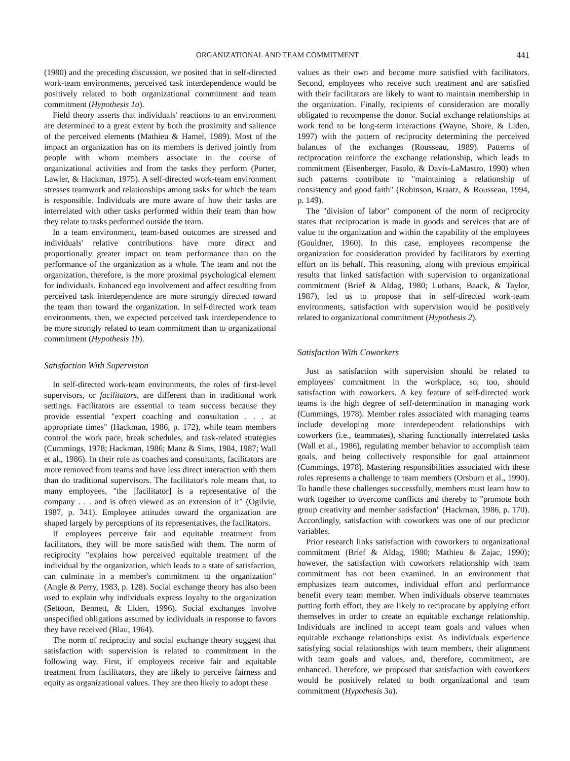ORGANIZATIONAL AND TEAM COMMITMENT 441
(1980) and the preceding discussion, we posited that in self-directed work-team environments, perceived task interdependence would be positively related to both organizational commitment and team commitment (Hypothesis 1a).
Field theory asserts that individuals' reactions to an environment are determined to a great extent by both the proximity and salience of the perceived elements (Mathieu & Hamel, 1989). Most of the impact an organization has on its members is derived jointly from people with whom members associate in the course of organizational activities and from the tasks they perform (Porter, Lawler, & Hackman, 1975). A self-directed work-team environment stresses teamwork and relationships among tasks for which the team is responsible. Individuals are more aware of how their tasks are interrelated with other tasks performed within their team than how they relate to tasks performed outside the team.
In a team environment, team-based outcomes are stressed and individuals' relative contributions have more direct and proportionally greater impact on team performance than on the performance of the organization as a whole. The team and not the organization, therefore, is the more proximal psychological element for individuals. Enhanced ego involvement and affect resulting from perceived task interdependence are more strongly directed toward the team than toward the organization. In self-directed work team environments, then, we expected perceived task interdependence to be more strongly related to team commitment than to organizational commitment (Hypothesis 1b).
Satisfaction With Supervision
In self-directed work-team environments, the roles of first-level supervisors, or facilitators, are different than in traditional work settings. Facilitators are essential to team success because they provide essential "expert coaching and consultation . . . at appropriate times" (Hackman, 1986, p. 172), while team members control the work pace, break schedules, and task-related strategies (Cummings, 1978; Hackman, 1986; Manz & Sims, 1984, 1987; Wall et al., 1986). In their role as coaches and consultants, facilitators are more removed from teams and have less direct interaction with them than do traditional supervisors. The facilitator's role means that, to many employees, "the [facilitator] is a representative of the company . . . and is often viewed as an extension of it" (Ogilvie, 1987, p. 341). Employee attitudes toward the organization are shaped largely by perceptions of its representatives, the facilitators.
If employees perceive fair and equitable treatment from facilitators, they will be more satisfied with them. The norm of reciprocity "explains how perceived equitable treatment of the individual by the organization, which leads to a state of satisfaction, can culminate in a member's commitment to the organization" (Angle & Perry, 1983, p. 128). Social exchange theory has also been used to explain why individuals express loyalty to the organization (Settoon, Bennett, & Liden, 1996). Social exchanges involve unspecified obligations assumed by individuals in response to favors they have received (Blau, 1964).
The norm of reciprocity and social exchange theory suggest that satisfaction with supervision is related to commitment in the following way. First, if employees receive fair and equitable treatment from facilitators, they are likely to perceive fairness and equity as organizational values. They are then likely to adopt these
values as their own and become more satisfied with facilitators. Second, employees who receive such treatment and are satisfied with their facilitators are likely to want to maintain membership in the organization. Finally, recipients of consideration are morally obligated to recompense the donor. Social exchange relationships at work tend to be long-term interactions (Wayne, Shore, & Liden, 1997) with the pattern of reciprocity determining the perceived balances of the exchanges (Rousseau, 1989). Patterns of reciprocation reinforce the exchange relationship, which leads to commitment (Eisenberger, Fasolo, & Davis-LaMastro, 1990) when such patterns contribute to "maintaining a relationship of consistency and good faith" (Robinson, Kraatz, & Rousseau, 1994, p. 149).
The "division of labor" component of the norm of reciprocity states that reciprocation is made in goods and services that are of value to the organization and within the capability of the employees (Gouldner, 1960). In this case, employees recompense the organization for consideration provided by facilitators by exerting effort on its behalf. This reasoning, along with previous empirical results that linked satisfaction with supervision to organizational commitment (Brief & Aldag, 1980; Luthans, Baack, & Taylor, 1987), led us to propose that in self-directed work-team environments, satisfaction with supervision would be positively related to organizational commitment (Hypothesis 2).
Satisfaction With Coworkers
Just as satisfaction with supervision should be related to employees' commitment in the workplace, so, too, should satisfaction with coworkers. A key feature of self-directed work teams is the high degree of self-determination in managing work (Cummings, 1978). Member roles associated with managing teams include developing more interdependent relationships with coworkers (i.e., teammates), sharing functionally interrelated tasks (Wall et al., 1986), regulating member behavior to accomplish team goals, and being collectively responsible for goal attainment (Cummings, 1978). Mastering responsibilities associated with these roles represents a challenge to team members (Orsburn et al., 1990). To handle these challenges successfully, members must learn how to work together to overcome conflicts and thereby to "promote both group creativity and member satisfaction" (Hackman, 1986, p. 170). Accordingly, satisfaction with coworkers was one of our predictor variables.
Prior research links satisfaction with coworkers to organizational commitment (Brief & Aldag, 1980; Mathieu & Zajac, 1990); however, the satisfaction with coworkers relationship with team commitment has not been examined. In an environment that emphasizes team outcomes, individual effort and performance benefit every team member. When individuals observe teammates putting forth effort, they are likely to reciprocate by applying effort themselves in order to create an equitable exchange relationship. Individuals are inclined to accept team goals and values when equitable exchange relationships exist. As individuals experience satisfying social relationships with team members, their alignment with team goals and values, and, therefore, commitment, are enhanced. Therefore, we proposed that satisfaction with coworkers would be positively related to both organizational and team commitment (Hypothesis 3a).